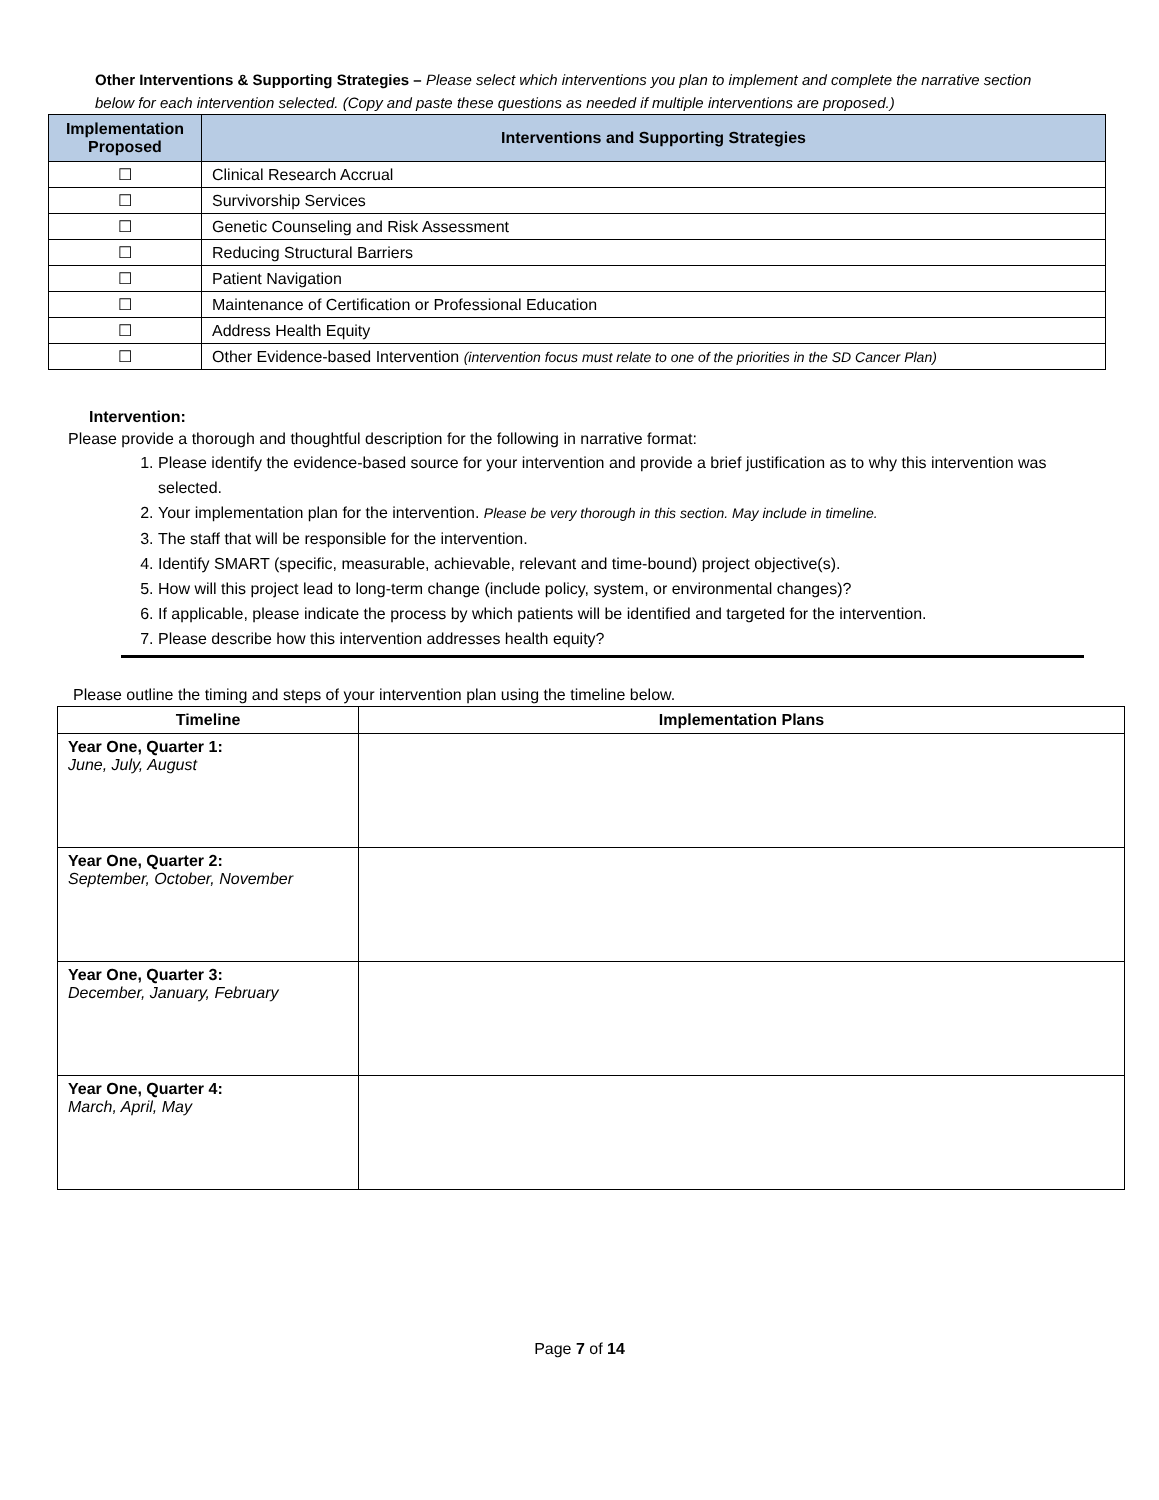Other Interventions & Supporting Strategies – Please select which interventions you plan to implement and complete the narrative section below for each intervention selected. (Copy and paste these questions as needed if multiple interventions are proposed.)
| Implementation Proposed | Interventions and Supporting Strategies |
| --- | --- |
| ☐ | Clinical Research Accrual |
| ☐ | Survivorship Services |
| ☐ | Genetic Counseling and Risk Assessment |
| ☐ | Reducing Structural Barriers |
| ☐ | Patient Navigation |
| ☐ | Maintenance of Certification or Professional Education |
| ☐ | Address Health Equity |
| ☐ | Other Evidence-based Intervention (intervention focus must relate to one of the priorities in the SD Cancer Plan) |
Intervention:
Please provide a thorough and thoughtful description for the following in narrative format:
1. Please identify the evidence-based source for your intervention and provide a brief justification as to why this intervention was selected.
2. Your implementation plan for the intervention. Please be very thorough in this section. May include in timeline.
3. The staff that will be responsible for the intervention.
4. Identify SMART (specific, measurable, achievable, relevant and time-bound) project objective(s).
5. How will this project lead to long-term change (include policy, system, or environmental changes)?
6. If applicable, please indicate the process by which patients will be identified and targeted for the intervention.
7. Please describe how this intervention addresses health equity?
Please outline the timing and steps of your intervention plan using the timeline below.
| Timeline | Implementation Plans |
| --- | --- |
| Year One, Quarter 1: June, July, August | |
| Year One, Quarter 2: September, October, November | |
| Year One, Quarter 3: December, January, February | |
| Year One, Quarter 4: March, April, May | |
Page 7 of 14